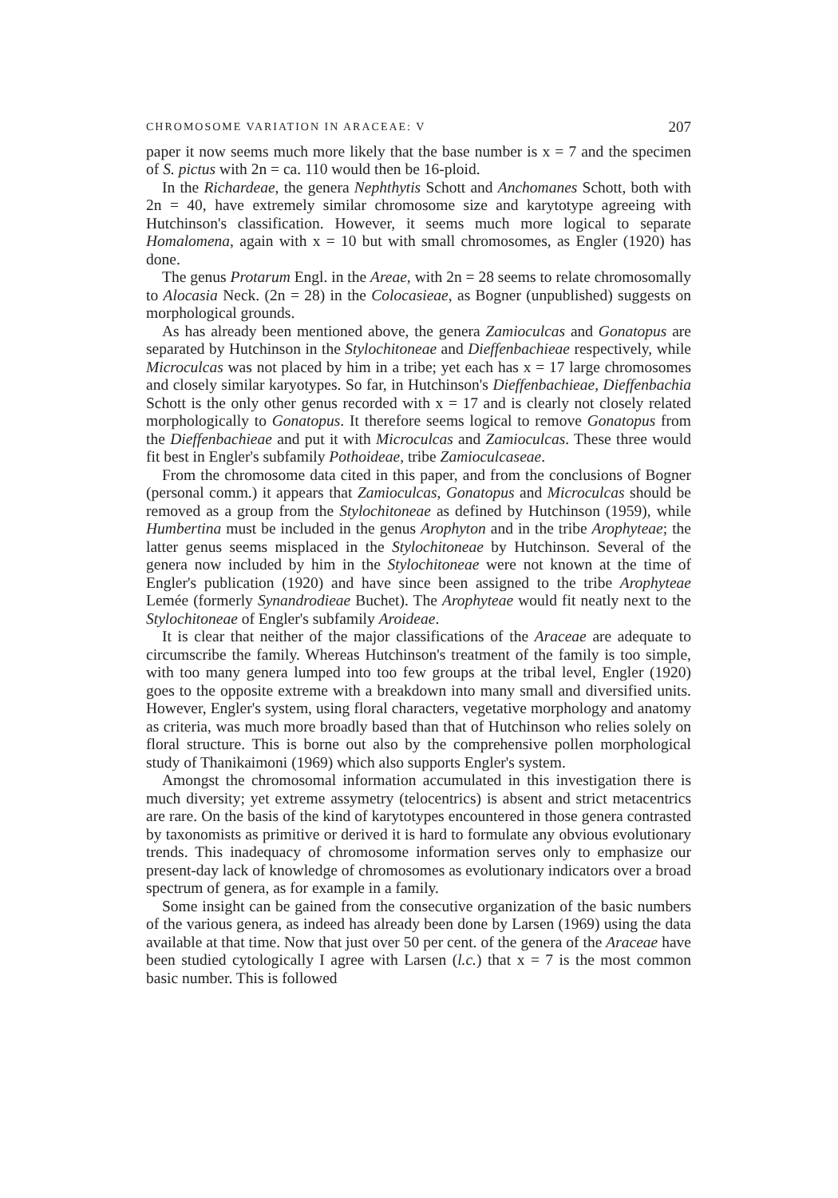CHROMOSOME VARIATION IN ARACEAE: V 207
paper it now seems much more likely that the base number is x = 7 and the specimen of S. pictus with 2n = ca. 110 would then be 16-ploid.
In the Richardeae, the genera Nephthytis Schott and Anchomanes Schott, both with 2n = 40, have extremely similar chromosome size and karytotype agreeing with Hutchinson's classification. However, it seems much more logical to separate Homalomena, again with x = 10 but with small chromosomes, as Engler (1920) has done.
The genus Protarum Engl. in the Areae, with 2n = 28 seems to relate chromosomally to Alocasia Neck. (2n = 28) in the Colocasieae, as Bogner (unpublished) suggests on morphological grounds.
As has already been mentioned above, the genera Zamioculcas and Gonatopus are separated by Hutchinson in the Stylochitoneae and Dieffenbachieae respectively, while Microculcas was not placed by him in a tribe; yet each has x = 17 large chromosomes and closely similar karyotypes. So far, in Hutchinson's Dieffenbachieae, Dieffenbachia Schott is the only other genus recorded with x = 17 and is clearly not closely related morphologically to Gonatopus. It therefore seems logical to remove Gonatopus from the Dieffenbachieae and put it with Microculcas and Zamioculcas. These three would fit best in Engler's subfamily Pothoideae, tribe Zamioculcaseae.
From the chromosome data cited in this paper, and from the conclusions of Bogner (personal comm.) it appears that Zamioculcas, Gonatopus and Microculcas should be removed as a group from the Stylochitoneae as defined by Hutchinson (1959), while Humbertina must be included in the genus Arophyton and in the tribe Arophyteae; the latter genus seems misplaced in the Stylochitoneae by Hutchinson. Several of the genera now included by him in the Stylochitoneae were not known at the time of Engler's publication (1920) and have since been assigned to the tribe Arophyteae Lemée (formerly Synandrodieae Buchet). The Arophyteae would fit neatly next to the Stylochitoneae of Engler's subfamily Aroideae.
It is clear that neither of the major classifications of the Araceae are adequate to circumscribe the family. Whereas Hutchinson's treatment of the family is too simple, with too many genera lumped into too few groups at the tribal level, Engler (1920) goes to the opposite extreme with a breakdown into many small and diversified units. However, Engler's system, using floral characters, vegetative morphology and anatomy as criteria, was much more broadly based than that of Hutchinson who relies solely on floral structure. This is borne out also by the comprehensive pollen morphological study of Thanikaimoni (1969) which also supports Engler's system.
Amongst the chromosomal information accumulated in this investigation there is much diversity; yet extreme assymetry (telocentrics) is absent and strict metacentrics are rare. On the basis of the kind of karytotypes encountered in those genera contrasted by taxonomists as primitive or derived it is hard to formulate any obvious evolutionary trends. This inadequacy of chromosome information serves only to emphasize our present-day lack of knowledge of chromosomes as evolutionary indicators over a broad spectrum of genera, as for example in a family.
Some insight can be gained from the consecutive organization of the basic numbers of the various genera, as indeed has already been done by Larsen (1969) using the data available at that time. Now that just over 50 per cent. of the genera of the Araceae have been studied cytologically I agree with Larsen (l.c.) that x = 7 is the most common basic number. This is followed